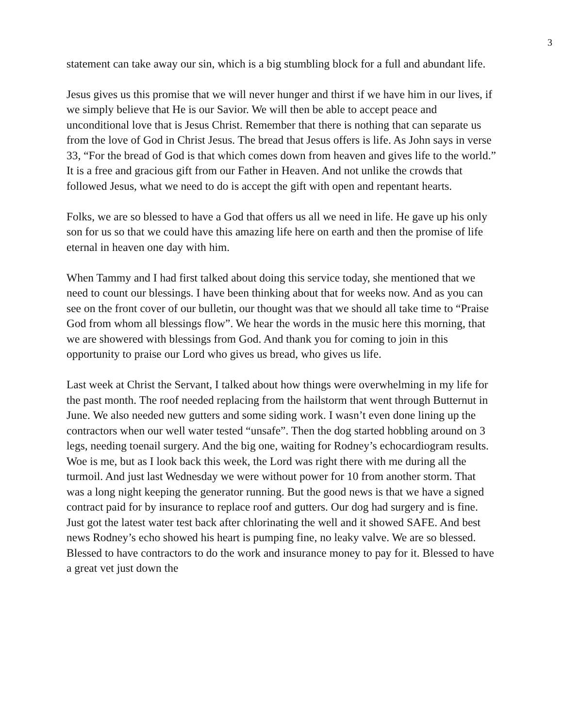3
statement can take away our sin, which is a big stumbling block for a full and abundant life.
Jesus gives us this promise that we will never hunger and thirst if we have him in our lives, if we simply believe that He is our Savior. We will then be able to accept peace and unconditional love that is Jesus Christ. Remember that there is nothing that can separate us from the love of God in Christ Jesus. The bread that Jesus offers is life. As John says in verse 33, “For the bread of God is that which comes down from heaven and gives life to the world.” It is a free and gracious gift from our Father in Heaven. And not unlike the crowds that followed Jesus, what we need to do is accept the gift with open and repentant hearts.
Folks, we are so blessed to have a God that offers us all we need in life. He gave up his only son for us so that we could have this amazing life here on earth and then the promise of life eternal in heaven one day with him.
When Tammy and I had first talked about doing this service today, she mentioned that we need to count our blessings. I have been thinking about that for weeks now. And as you can see on the front cover of our bulletin, our thought was that we should all take time to “Praise God from whom all blessings flow”. We hear the words in the music here this morning, that we are showered with blessings from God. And thank you for coming to join in this opportunity to praise our Lord who gives us bread, who gives us life.
Last week at Christ the Servant, I talked about how things were overwhelming in my life for the past month. The roof needed replacing from the hailstorm that went through Butternut in June. We also needed new gutters and some siding work. I wasn’t even done lining up the contractors when our well water tested “unsafe”. Then the dog started hobbling around on 3 legs, needing toenail surgery. And the big one, waiting for Rodney’s echocardiogram results. Woe is me, but as I look back this week, the Lord was right there with me during all the turmoil. And just last Wednesday we were without power for 10 from another storm. That was a long night keeping the generator running. But the good news is that we have a signed contract paid for by insurance to replace roof and gutters. Our dog had surgery and is fine. Just got the latest water test back after chlorinating the well and it showed SAFE. And best news Rodney’s echo showed his heart is pumping fine, no leaky valve. We are so blessed. Blessed to have contractors to do the work and insurance money to pay for it. Blessed to have a great vet just down the